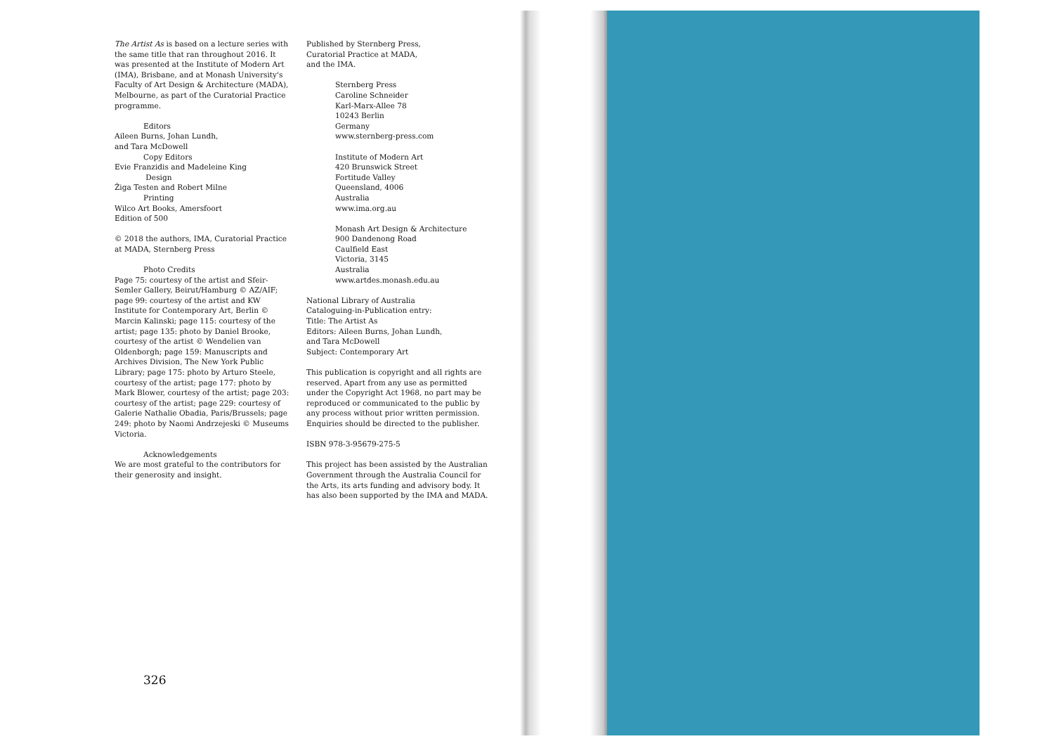The Artist As is based on a lecture series with the same title that ran throughout 2016. It was presented at the Institute of Modern Art (IMA), Brisbane, and at Monash University's Faculty of Art Design & Architecture (MADA), Melbourne, as part of the Curatorial Practice programme.
Editors
Aileen Burns, Johan Lundh,
and Tara McDowell
Copy Editors
Evie Franzidis and Madeleine King
Design
Žiga Testen and Robert Milne
Printing
Wilco Art Books, Amersfoort
Edition of 500
© 2018 the authors, IMA, Curatorial Practice at MADA, Sternberg Press
Photo Credits
Page 75: courtesy of the artist and Sfeir-Semler Gallery, Beirut/Hamburg © AZ/AIF; page 99: courtesy of the artist and KW Institute for Contemporary Art, Berlin © Marcin Kalinski; page 115: courtesy of the artist; page 135: photo by Daniel Brooke, courtesy of the artist © Wendelien van Oldenborgh; page 159: Manuscripts and Archives Division, The New York Public Library; page 175: photo by Arturo Steele, courtesy of the artist; page 177: photo by Mark Blower, courtesy of the artist; page 203: courtesy of the artist; page 229: courtesy of Galerie Nathalie Obadia, Paris/Brussels; page 249: photo by Naomi Andrzejeski © Museums Victoria.
Acknowledgements
We are most grateful to the contributors for their generosity and insight.
Published by Sternberg Press,
Curatorial Practice at MADA,
and the IMA.
Sternberg Press
Caroline Schneider
Karl-Marx-Allee 78
10243 Berlin
Germany
www.sternberg-press.com
Institute of Modern Art
420 Brunswick Street
Fortitude Valley
Queensland, 4006
Australia
www.ima.org.au
Monash Art Design & Architecture
900 Dandenong Road
Caulfield East
Victoria, 3145
Australia
www.artdes.monash.edu.au
National Library of Australia
Cataloguing-in-Publication entry:
Title: The Artist As
Editors: Aileen Burns, Johan Lundh,
and Tara McDowell
Subject: Contemporary Art
This publication is copyright and all rights are reserved. Apart from any use as permitted under the Copyright Act 1968, no part may be reproduced or communicated to the public by any process without prior written permission. Enquiries should be directed to the publisher.
ISBN 978-3-95679-275-5
This project has been assisted by the Australian Government through the Australia Council for the Arts, its arts funding and advisory body. It has also been supported by the IMA and MADA.
326